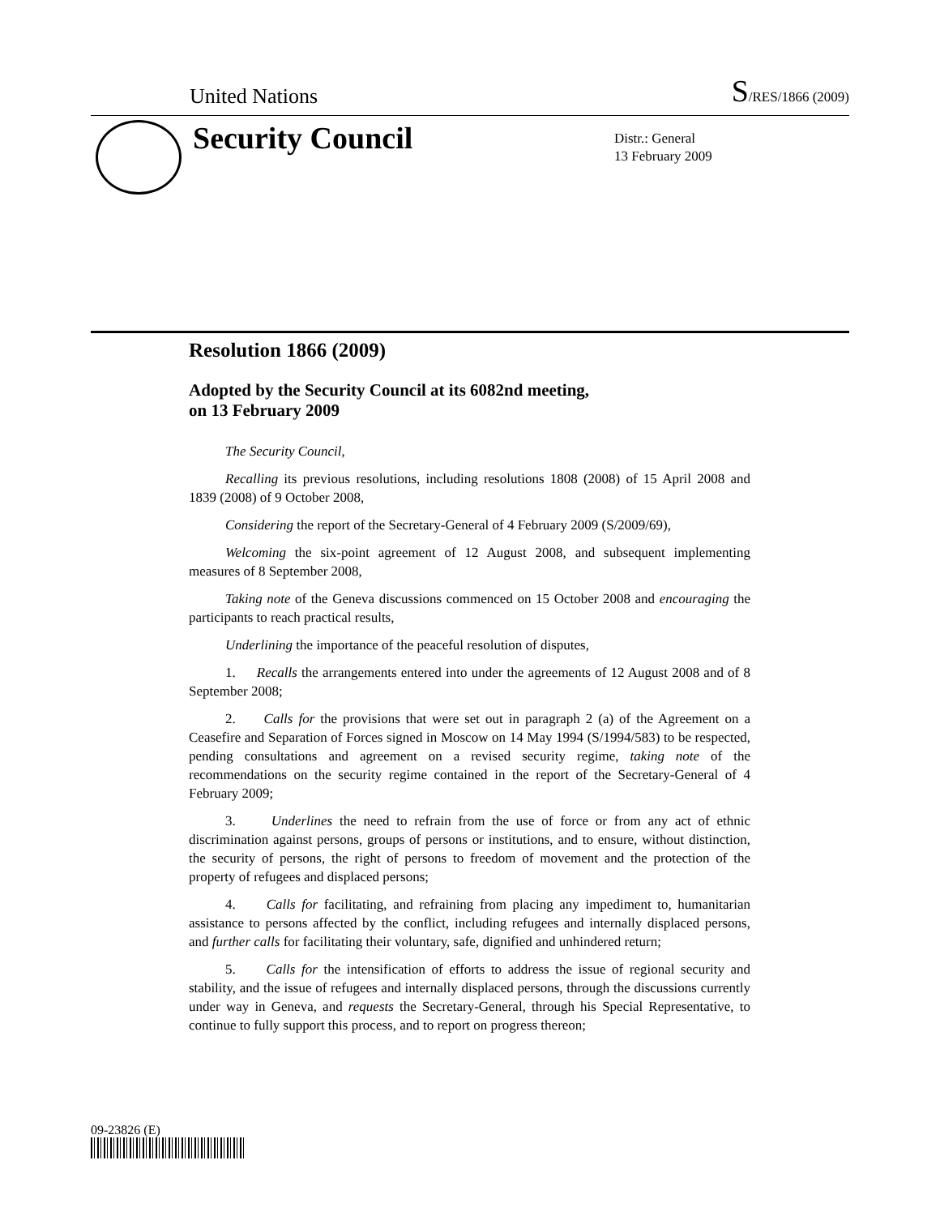United Nations S/RES/1866 (2009)
Security Council
Distr.: General
13 February 2009
Resolution 1866 (2009)
Adopted by the Security Council at its 6082nd meeting,
on 13 February 2009
The Security Council,
Recalling its previous resolutions, including resolutions 1808 (2008) of 15 April 2008 and 1839 (2008) of 9 October 2008,
Considering the report of the Secretary-General of 4 February 2009 (S/2009/69),
Welcoming the six-point agreement of 12 August 2008, and subsequent implementing measures of 8 September 2008,
Taking note of the Geneva discussions commenced on 15 October 2008 and encouraging the participants to reach practical results,
Underlining the importance of the peaceful resolution of disputes,
1. Recalls the arrangements entered into under the agreements of 12 August 2008 and of 8 September 2008;
2. Calls for the provisions that were set out in paragraph 2 (a) of the Agreement on a Ceasefire and Separation of Forces signed in Moscow on 14 May 1994 (S/1994/583) to be respected, pending consultations and agreement on a revised security regime, taking note of the recommendations on the security regime contained in the report of the Secretary-General of 4 February 2009;
3. Underlines the need to refrain from the use of force or from any act of ethnic discrimination against persons, groups of persons or institutions, and to ensure, without distinction, the security of persons, the right of persons to freedom of movement and the protection of the property of refugees and displaced persons;
4. Calls for facilitating, and refraining from placing any impediment to, humanitarian assistance to persons affected by the conflict, including refugees and internally displaced persons, and further calls for facilitating their voluntary, safe, dignified and unhindered return;
5. Calls for the intensification of efforts to address the issue of regional security and stability, and the issue of refugees and internally displaced persons, through the discussions currently under way in Geneva, and requests the Secretary-General, through his Special Representative, to continue to fully support this process, and to report on progress thereon;
09-23826 (E)